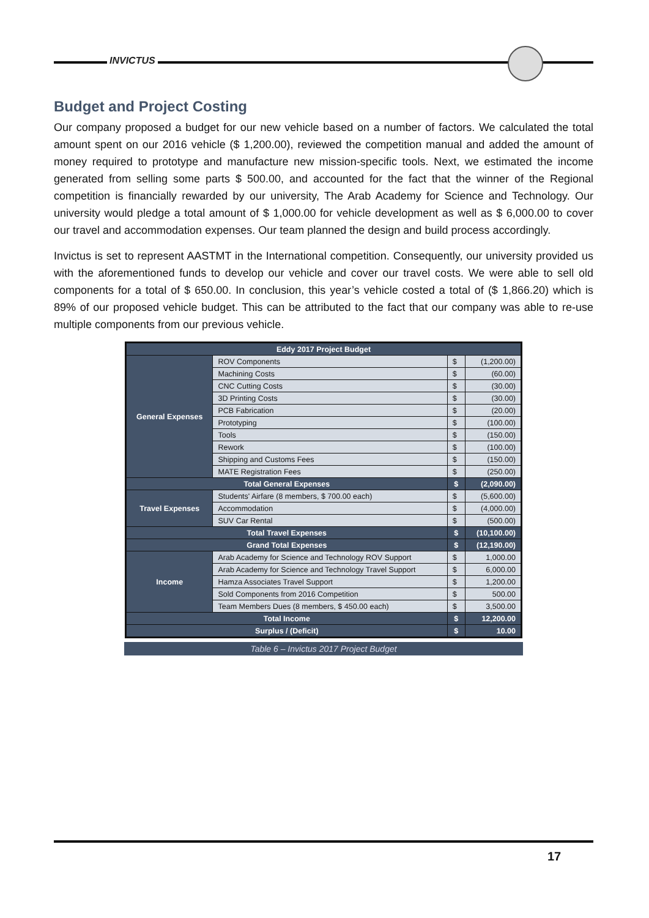INVICTUS
Budget and Project Costing
Our company proposed a budget for our new vehicle based on a number of factors. We calculated the total amount spent on our 2016 vehicle ($ 1,200.00), reviewed the competition manual and added the amount of money required to prototype and manufacture new mission-specific tools. Next, we estimated the income generated from selling some parts $ 500.00, and accounted for the fact that the winner of the Regional competition is financially rewarded by our university, The Arab Academy for Science and Technology. Our university would pledge a total amount of $ 1,000.00 for vehicle development as well as $ 6,000.00 to cover our travel and accommodation expenses. Our team planned the design and build process accordingly.
Invictus is set to represent AASTMT in the International competition. Consequently, our university provided us with the aforementioned funds to develop our vehicle and cover our travel costs. We were able to sell old components for a total of $ 650.00. In conclusion, this year’s vehicle costed a total of ($ 1,866.20) which is 89% of our proposed vehicle budget. This can be attributed to the fact that our company was able to re-use multiple components from our previous vehicle.
| Eddy 2017 Project Budget | | | |
| --- | --- | --- | --- |
| General Expenses | ROV Components | $ | (1,200.00) |
| | Machining Costs | $ | (60.00) |
| | CNC Cutting Costs | $ | (30.00) |
| | 3D Printing Costs | $ | (30.00) |
| | PCB Fabrication | $ | (20.00) |
| | Prototyping | $ | (100.00) |
| | Tools | $ | (150.00) |
| | Rework | $ | (100.00) |
| | Shipping and Customs Fees | $ | (150.00) |
| | MATE Registration Fees | $ | (250.00) |
| Total General Expenses | | $ | (2,090.00) |
| Travel Expenses | Students' Airfare (8 members, $ 700.00 each) | $ | (5,600.00) |
| | Accommodation | $ | (4,000.00) |
| | SUV Car Rental | $ | (500.00) |
| Total Travel Expenses | | $ | (10,100.00) |
| Grand Total Expenses | | $ | (12,190.00) |
| Income | Arab Academy for Science and Technology ROV Support | $ | 1,000.00 |
| | Arab Academy for Science and Technology Travel Support | $ | 6,000.00 |
| | Hamza Associates Travel Support | $ | 1,200.00 |
| | Sold Components from 2016 Competition | $ | 500.00 |
| | Team Members Dues (8 members, $ 450.00 each) | $ | 3,500.00 |
| Total Income | | $ | 12,200.00 |
| Surplus / (Deficit) | | $ | 10.00 |
Table 6 – Invictus 2017 Project Budget
17